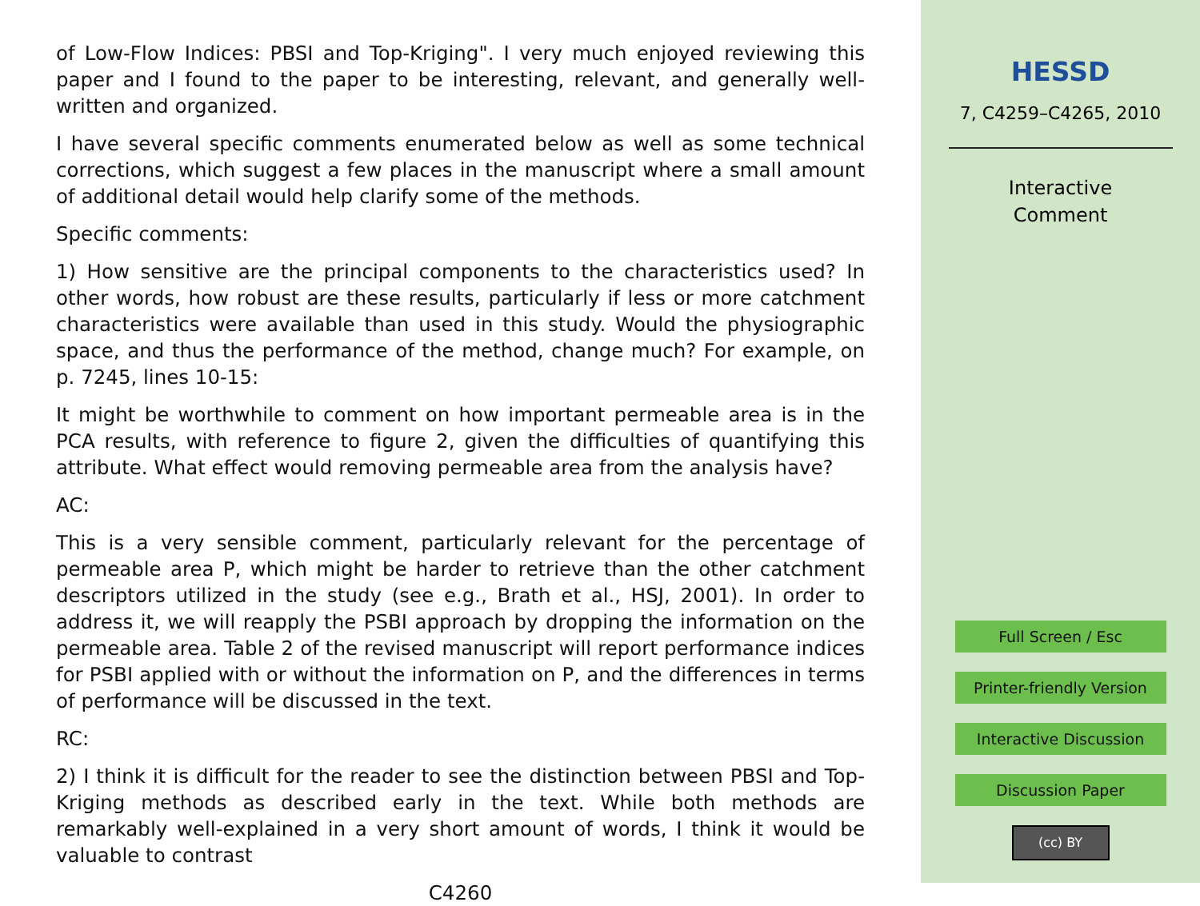of Low-Flow Indices: PBSI and Top-Kriging". I very much enjoyed reviewing this paper and I found to the paper to be interesting, relevant, and generally well-written and organized.
I have several specific comments enumerated below as well as some technical corrections, which suggest a few places in the manuscript where a small amount of additional detail would help clarify some of the methods.
Specific comments:
1) How sensitive are the principal components to the characteristics used? In other words, how robust are these results, particularly if less or more catchment characteristics were available than used in this study. Would the physiographic space, and thus the performance of the method, change much? For example, on p. 7245, lines 10-15:
It might be worthwhile to comment on how important permeable area is in the PCA results, with reference to figure 2, given the difficulties of quantifying this attribute. What effect would removing permeable area from the analysis have?
AC:
This is a very sensible comment, particularly relevant for the percentage of permeable area P, which might be harder to retrieve than the other catchment descriptors utilized in the study (see e.g., Brath et al., HSJ, 2001). In order to address it, we will reapply the PSBI approach by dropping the information on the permeable area. Table 2 of the revised manuscript will report performance indices for PSBI applied with or without the information on P, and the differences in terms of performance will be discussed in the text.
RC:
2) I think it is difficult for the reader to see the distinction between PBSI and Top-Kriging methods as described early in the text. While both methods are remarkably well-explained in a very short amount of words, I think it would be valuable to contrast
C4260
HESSD
7, C4259–C4265, 2010
Interactive
Comment
Full Screen / Esc
Printer-friendly Version
Interactive Discussion
Discussion Paper
(cc) BY